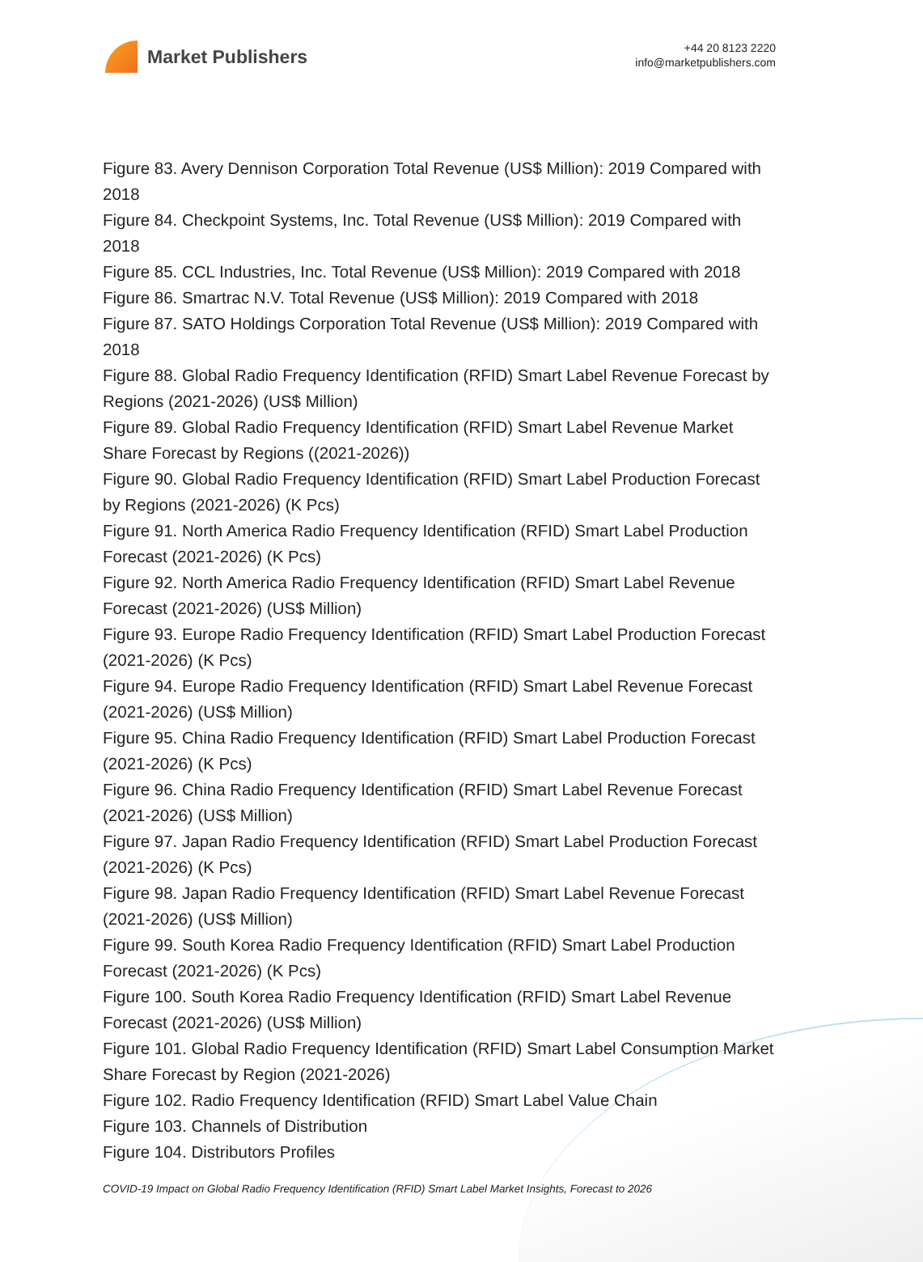Market Publishers
+44 20 8123 2220
info@marketpublishers.com
Figure 83. Avery Dennison Corporation Total Revenue (US$ Million): 2019 Compared with 2018
Figure 84. Checkpoint Systems, Inc. Total Revenue (US$ Million): 2019 Compared with 2018
Figure 85. CCL Industries, Inc. Total Revenue (US$ Million): 2019 Compared with 2018
Figure 86. Smartrac N.V. Total Revenue (US$ Million): 2019 Compared with 2018
Figure 87. SATO Holdings Corporation Total Revenue (US$ Million): 2019 Compared with 2018
Figure 88. Global Radio Frequency Identification (RFID) Smart Label Revenue Forecast by Regions (2021-2026) (US$ Million)
Figure 89. Global Radio Frequency Identification (RFID) Smart Label Revenue Market Share Forecast by Regions ((2021-2026))
Figure 90. Global Radio Frequency Identification (RFID) Smart Label Production Forecast by Regions (2021-2026) (K Pcs)
Figure 91. North America Radio Frequency Identification (RFID) Smart Label Production Forecast (2021-2026) (K Pcs)
Figure 92. North America Radio Frequency Identification (RFID) Smart Label Revenue Forecast (2021-2026) (US$ Million)
Figure 93. Europe Radio Frequency Identification (RFID) Smart Label Production Forecast (2021-2026) (K Pcs)
Figure 94. Europe Radio Frequency Identification (RFID) Smart Label Revenue Forecast (2021-2026) (US$ Million)
Figure 95. China Radio Frequency Identification (RFID) Smart Label Production Forecast (2021-2026) (K Pcs)
Figure 96. China Radio Frequency Identification (RFID) Smart Label Revenue Forecast (2021-2026) (US$ Million)
Figure 97. Japan Radio Frequency Identification (RFID) Smart Label Production Forecast (2021-2026) (K Pcs)
Figure 98. Japan Radio Frequency Identification (RFID) Smart Label Revenue Forecast (2021-2026) (US$ Million)
Figure 99. South Korea Radio Frequency Identification (RFID) Smart Label Production Forecast (2021-2026) (K Pcs)
Figure 100. South Korea Radio Frequency Identification (RFID) Smart Label Revenue Forecast (2021-2026) (US$ Million)
Figure 101. Global Radio Frequency Identification (RFID) Smart Label Consumption Market Share Forecast by Region (2021-2026)
Figure 102. Radio Frequency Identification (RFID) Smart Label Value Chain
Figure 103. Channels of Distribution
Figure 104. Distributors Profiles
COVID-19 Impact on Global Radio Frequency Identification (RFID) Smart Label Market Insights, Forecast to 2026